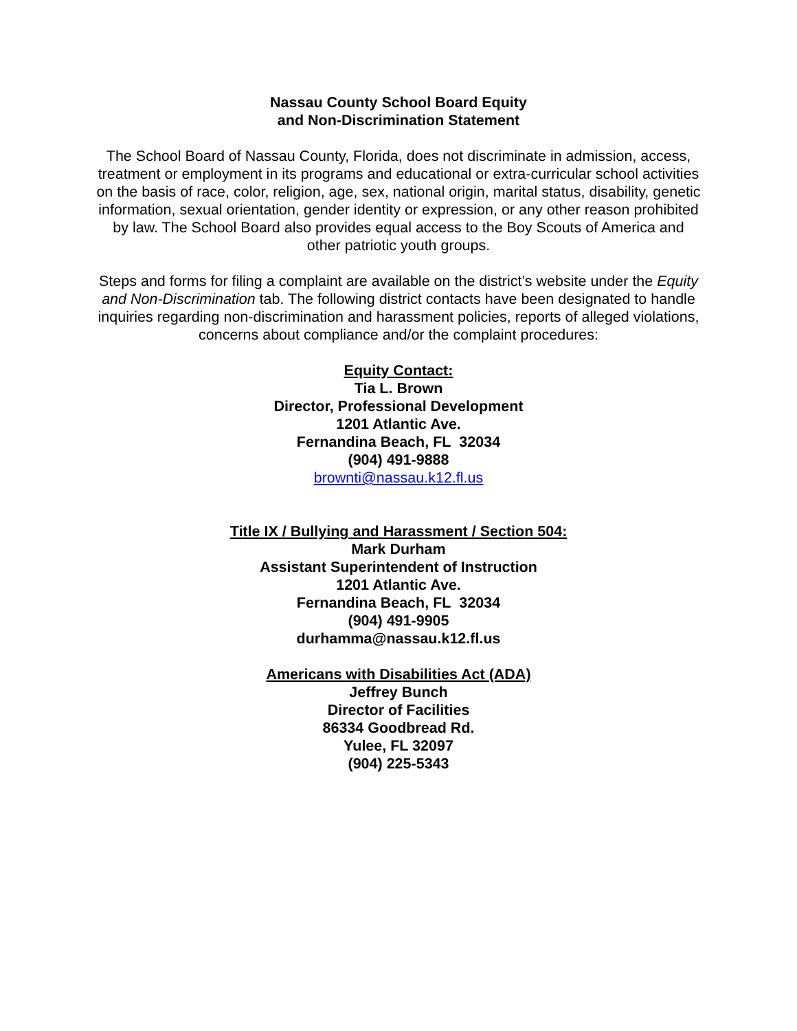Nassau County School Board Equity
and Non-Discrimination Statement
The School Board of Nassau County, Florida, does not discriminate in admission, access, treatment or employment in its programs and educational or extra-curricular school activities on the basis of race, color, religion, age, sex, national origin, marital status, disability, genetic information, sexual orientation, gender identity or expression, or any other reason prohibited by law. The School Board also provides equal access to the Boy Scouts of America and other patriotic youth groups.
Steps and forms for filing a complaint are available on the district’s website under the Equity and Non-Discrimination tab. The following district contacts have been designated to handle inquiries regarding non-discrimination and harassment policies, reports of alleged violations, concerns about compliance and/or the complaint procedures:
Equity Contact:
Tia L. Brown
Director, Professional Development
1201 Atlantic Ave.
Fernandina Beach, FL 32034
(904) 491-9888
brownti@nassau.k12.fl.us
Title IX / Bullying and Harassment / Section 504:
Mark Durham
Assistant Superintendent of Instruction
1201 Atlantic Ave.
Fernandina Beach, FL 32034
(904) 491-9905
durhamma@nassau.k12.fl.us
Americans with Disabilities Act (ADA)
Jeffrey Bunch
Director of Facilities
86334 Goodbread Rd.
Yulee, FL 32097
(904) 225-5343